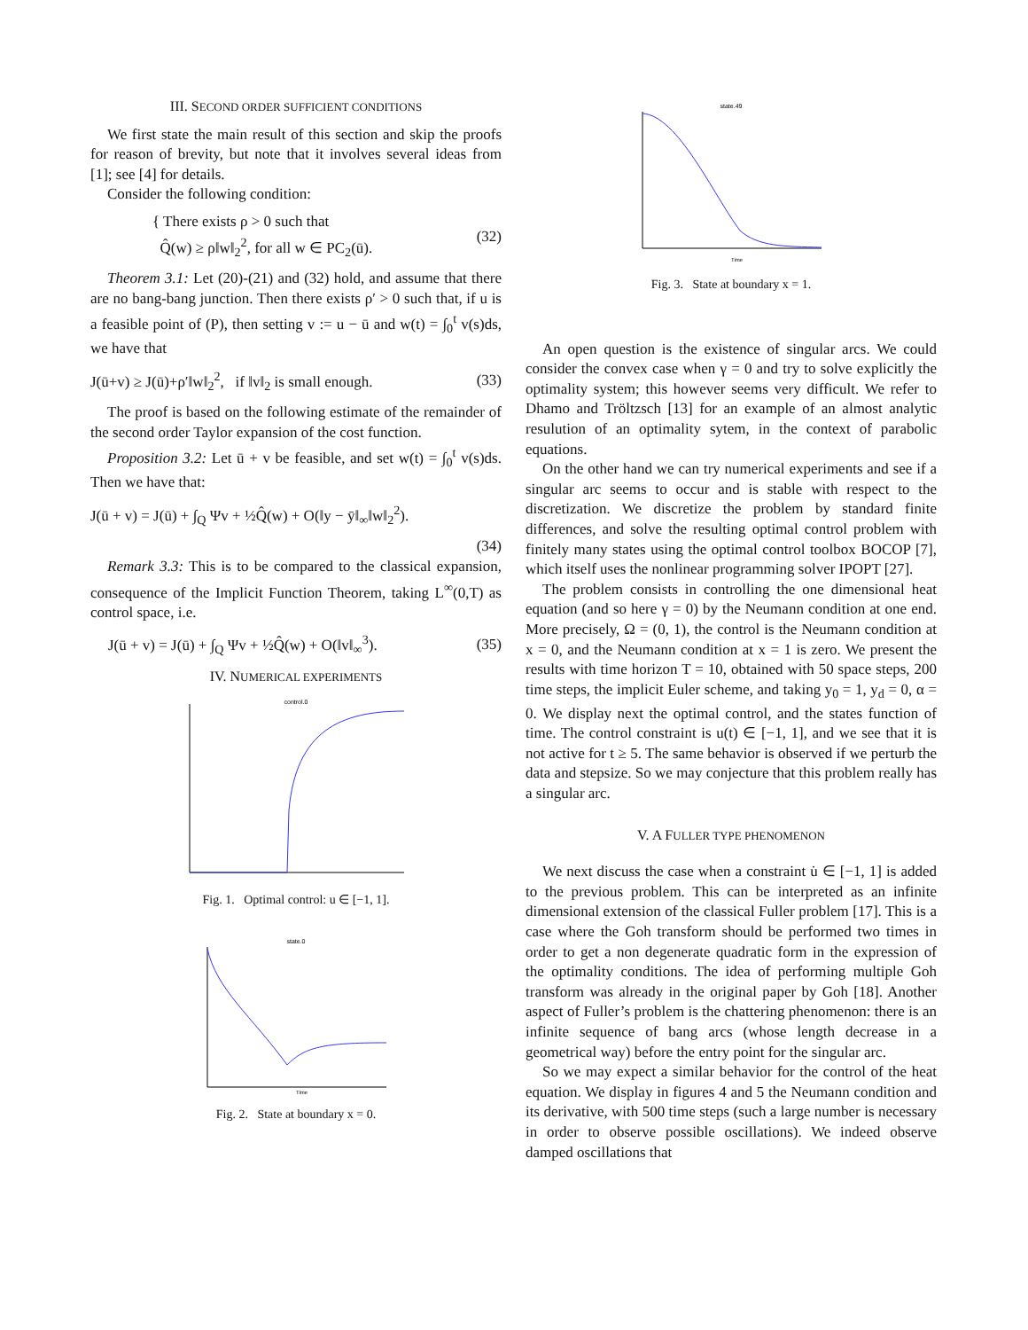III. SECOND ORDER SUFFICIENT CONDITIONS
We first state the main result of this section and skip the proofs for reason of brevity, but note that it involves several ideas from [1]; see [4] for details.
Consider the following condition:
{ There exists ρ > 0 such that
Q̂(w) ≥ ρ‖w‖<sub>2</sub><sup>2</sup>, for all w ∈ PC<sub>2</sub>(ū).
(32)
Theorem 3.1: Let (20)-(21) and (32) hold, and assume that there are no bang-bang junction. Then there exists ρ′ > 0 such that, if u is a feasible point of (P), then setting v := u − ū and w(t) = ∫<sub>0</sub><sup>t</sup> v(s)ds, we have that
J(ū+v) ≥ J(ū)+ρ′‖w‖<sub>2</sub><sup>2</sup>, if ‖v‖<sub>2</sub> is small enough.
(33)
The proof is based on the following estimate of the remainder of the second order Taylor expansion of the cost function.
Proposition 3.2: Let ū + v be feasible, and set w(t) = ∫<sub>0</sub><sup>t</sup> v(s)ds. Then we have that:
J(ū + v) = J(ū) + ∫<sub>Q</sub> Ψv + ½Q̂(w) + O(‖y − ȳ‖<sub>∞</sub>‖w‖<sub>2</sub><sup>2</sup>).
(34)
Remark 3.3: This is to be compared to the classical expansion, consequence of the Implicit Function Theorem, taking L<sup>∞</sup>(0,T) as control space, i.e.
J(ū + v) = J(ū) + ∫<sub>Q</sub> Ψv + ½Q̂(w) + O(‖v‖<sub>∞</sub><sup>3</sup>).
(35)
IV. NUMERICAL EXPERIMENTS
control.0
Fig. 1. Optimal control: u ∈ [−1, 1].
state.0
Time
Fig. 2. State at boundary x = 0.
state.49
Time
Fig. 3. State at boundary x = 1.
An open question is the existence of singular arcs. We could consider the convex case when γ = 0 and try to solve explicitly the optimality system; this however seems very difficult. We refer to Dhamo and Tröltzsch [13] for an example of an almost analytic resulution of an optimality sytem, in the context of parabolic equations.
On the other hand we can try numerical experiments and see if a singular arc seems to occur and is stable with respect to the discretization. We discretize the problem by standard finite differences, and solve the resulting optimal control problem with finitely many states using the optimal control toolbox BOCOP [7], which itself uses the nonlinear programming solver IPOPT [27].
The problem consists in controlling the one dimensional heat equation (and so here γ = 0) by the Neumann condition at one end. More precisely, Ω = (0, 1), the control is the Neumann condition at x = 0, and the Neumann condition at x = 1 is zero. We present the results with time horizon T = 10, obtained with 50 space steps, 200 time steps, the implicit Euler scheme, and taking y<sub>0</sub> = 1, y<sub>d</sub> = 0, α = 0. We display next the optimal control, and the states function of time. The control constraint is u(t) ∈ [−1, 1], and we see that it is not active for t ≥ 5. The same behavior is observed if we perturb the data and stepsize. So we may conjecture that this problem really has a singular arc.
V. A FULLER TYPE PHENOMENON
We next discuss the case when a constraint u̇ ∈ [−1, 1] is added to the previous problem. This can be interpreted as an infinite dimensional extension of the classical Fuller problem [17]. This is a case where the Goh transform should be performed two times in order to get a non degenerate quadratic form in the expression of the optimality conditions. The idea of performing multiple Goh transform was already in the original paper by Goh [18]. Another aspect of Fuller’s problem is the chattering phenomenon: there is an infinite sequence of bang arcs (whose length decrease in a geometrical way) before the entry point for the singular arc.
So we may expect a similar behavior for the control of the heat equation. We display in figures 4 and 5 the Neumann condition and its derivative, with 500 time steps (such a large number is necessary in order to observe possible oscillations). We indeed observe damped oscillations that